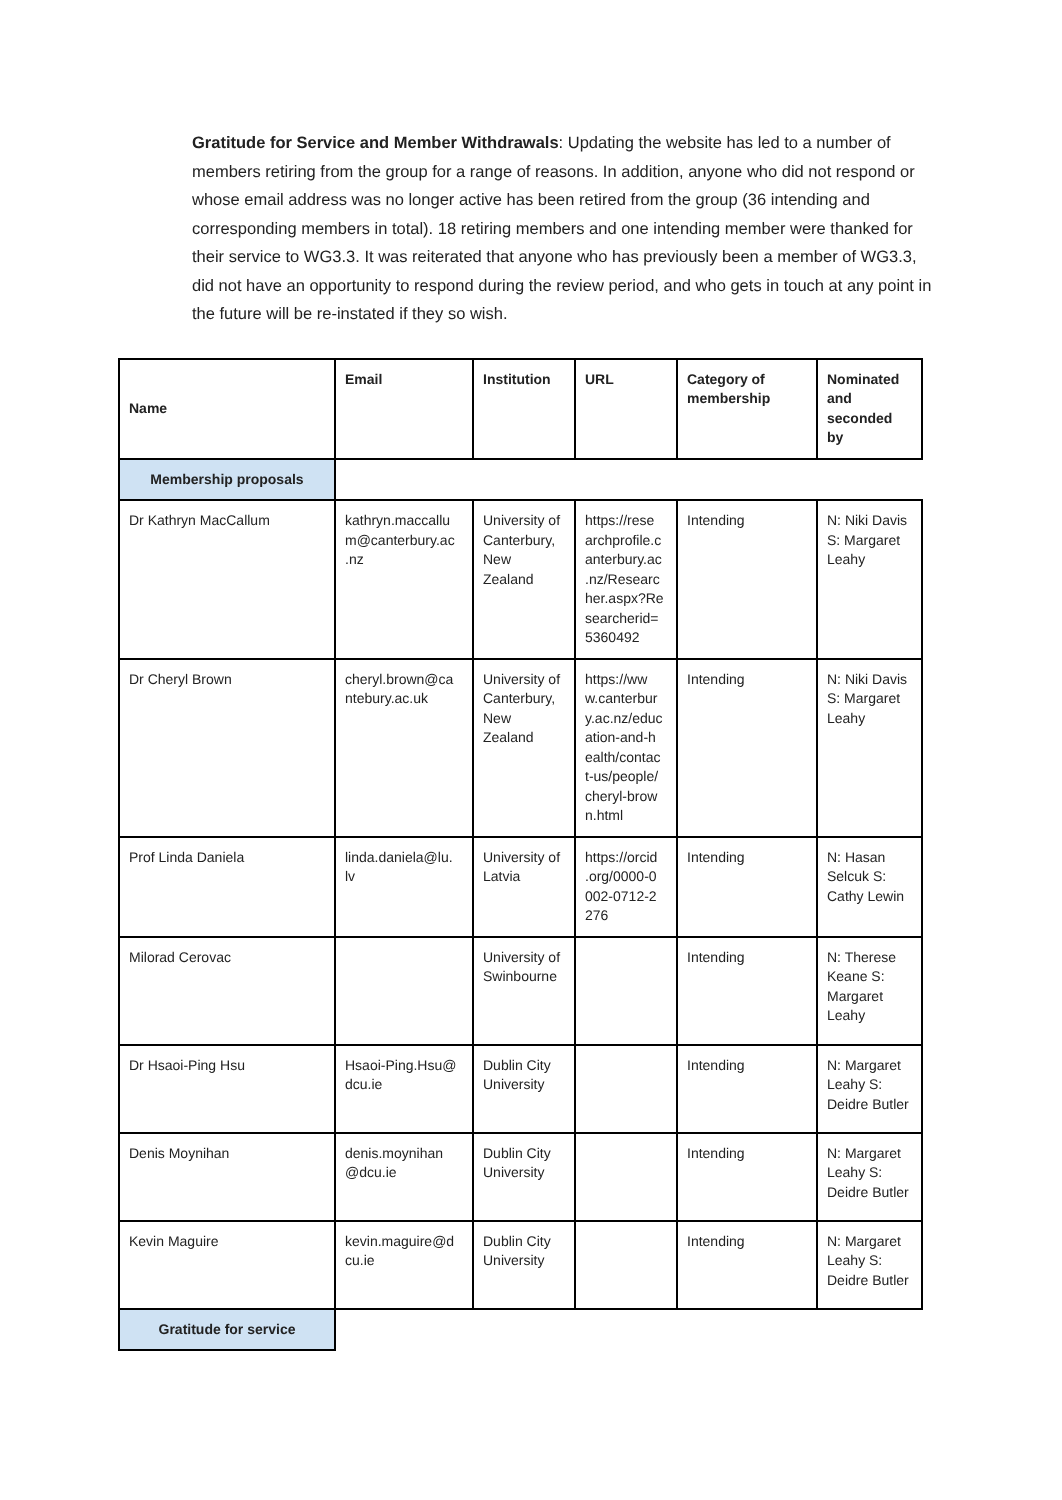Gratitude for Service and Member Withdrawals: Updating the website has led to a number of members retiring from the group for a range of reasons. In addition, anyone who did not respond or whose email address was no longer active has been retired from the group (36 intending and corresponding members in total). 18 retiring members and one intending member were thanked for their service to WG3.3. It was reiterated that anyone who has previously been a member of WG3.3, did not have an opportunity to respond during the review period, and who gets in touch at any point in the future will be re-instated if they so wish.
| Name | Email | Institution | URL | Category of membership | Nominated and seconded by |
| --- | --- | --- | --- | --- | --- |
| Membership proposals | | | | | |
| Dr Kathryn MacCallum | kathryn.maccallu m@canterbury.ac .nz | University of Canterbury, New Zealand | https://rese archprofile.c anterbury.ac .nz/Researc her.aspx?Re searcherid= 5360492 | Intending | N: Niki Davis S: Margaret Leahy |
| Dr Cheryl Brown | cheryl.brown@ca ntebury.ac.uk | University of Canterbury, New Zealand | https://ww w.canterbur y.ac.nz/educ ation-and-h ealth/contac t-us/people/ cheryl-brow n.html | Intending | N: Niki Davis S: Margaret Leahy |
| Prof Linda Daniela | linda.daniela@lu. lv | University of Latvia | https://orcid .org/0000-0 002-0712-2 276 | Intending | N: Hasan Selcuk S: Cathy Lewin |
| Milorad Cerovac | | University of Swinbourne | | Intending | N: Therese Keane S: Margaret Leahy |
| Dr Hsaoi-Ping Hsu | Hsaoi-Ping.Hsu@ dcu.ie | Dublin City University | | Intending | N: Margaret Leahy S: Deidre Butler |
| Denis Moynihan | denis.moynihan @dcu.ie | Dublin City University | | Intending | N: Margaret Leahy S: Deidre Butler |
| Kevin Maguire | kevin.maguire@d cu.ie | Dublin City University | | Intending | N: Margaret Leahy S: Deidre Butler |
| Gratitude for service | | | | | |